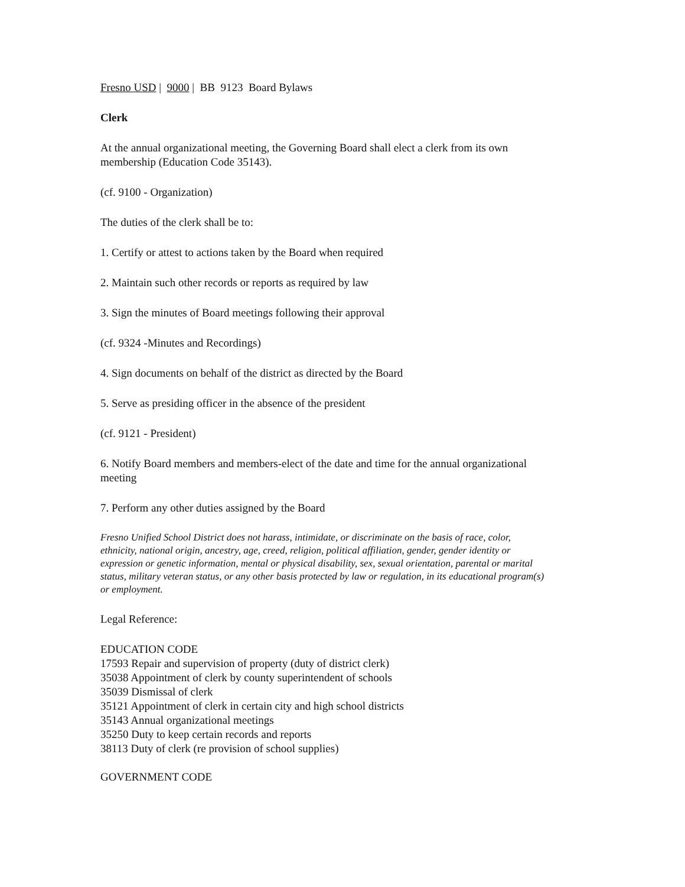Fresno USD | 9000 | BB 9123 Board Bylaws
Clerk
At the annual organizational meeting, the Governing Board shall elect a clerk from its own membership (Education Code 35143).
(cf. 9100 - Organization)
The duties of the clerk shall be to:
1. Certify or attest to actions taken by the Board when required
2. Maintain such other records or reports as required by law
3. Sign the minutes of Board meetings following their approval
(cf. 9324 -Minutes and Recordings)
4. Sign documents on behalf of the district as directed by the Board
5. Serve as presiding officer in the absence of the president
(cf. 9121 - President)
6. Notify Board members and members-elect of the date and time for the annual organizational meeting
7. Perform any other duties assigned by the Board
Fresno Unified School District does not harass, intimidate, or discriminate on the basis of race, color, ethnicity, national origin, ancestry, age, creed, religion, political affiliation, gender, gender identity or expression or genetic information, mental or physical disability, sex, sexual orientation, parental or marital status, military veteran status, or any other basis protected by law or regulation, in its educational program(s) or employment.
Legal Reference:
EDUCATION CODE
17593 Repair and supervision of property (duty of district clerk)
35038 Appointment of clerk by county superintendent of schools
35039 Dismissal of clerk
35121 Appointment of clerk in certain city and high school districts
35143 Annual organizational meetings
35250 Duty to keep certain records and reports
38113 Duty of clerk (re provision of school supplies)
GOVERNMENT CODE